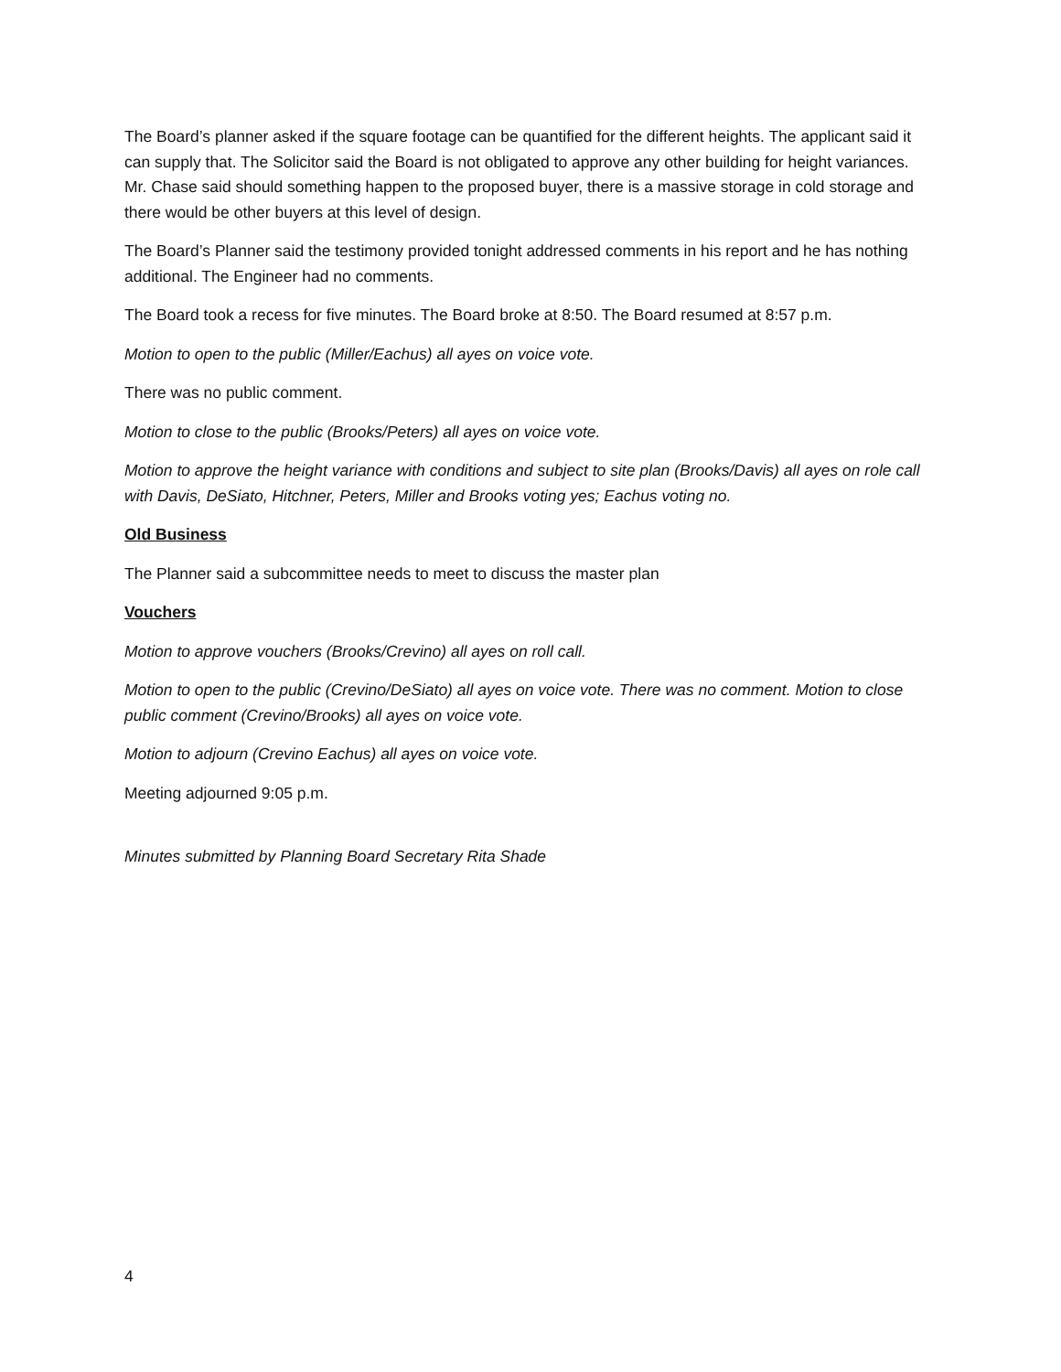The Board’s planner asked if the square footage can be quantified for the different heights. The applicant said it can supply that. The Solicitor said the Board is not obligated to approve any other building for height variances. Mr. Chase said should something happen to the proposed buyer, there is a massive storage in cold storage and there would be other buyers at this level of design.
The Board’s Planner said the testimony provided tonight addressed comments in his report and he has nothing additional. The Engineer had no comments.
The Board took a recess for five minutes. The Board broke at 8:50. The Board resumed at 8:57 p.m.
Motion to open to the public (Miller/Eachus) all ayes on voice vote.
There was no public comment.
Motion to close to the public (Brooks/Peters) all ayes on voice vote.
Motion to approve the height variance with conditions and subject to site plan (Brooks/Davis) all ayes on role call with Davis, DeSiato, Hitchner, Peters, Miller and Brooks voting yes; Eachus voting no.
Old Business
The Planner said a subcommittee needs to meet to discuss the master plan
Vouchers
Motion to approve vouchers (Brooks/Crevino) all ayes on roll call.
Motion to open to the public (Crevino/DeSiato) all ayes on voice vote. There was no comment. Motion to close public comment (Crevino/Brooks) all ayes on voice vote.
Motion to adjourn (Crevino Eachus) all ayes on voice vote.
Meeting adjourned 9:05 p.m.
Minutes submitted by Planning Board Secretary Rita Shade
4